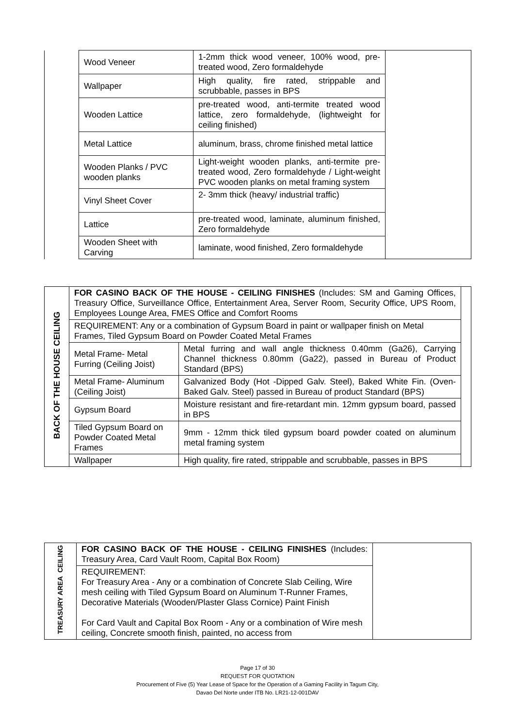| | Wood Veneer | 1-2mm thick wood veneer, 100% wood, pre-treated wood, Zero formaldehyde | |
| | Wallpaper | High quality, fire rated, strippable and scrubbable, passes in BPS | |
| | Wooden Lattice | pre-treated wood, anti-termite treated wood lattice, zero formaldehyde, (lightweight for ceiling finished) | |
| | Metal Lattice | aluminum, brass, chrome finished metal lattice | |
| | Wooden Planks / PVC wooden planks | Light-weight wooden planks, anti-termite pre-treated wood, Zero formaldehyde / Light-weight PVC wooden planks on metal framing system | |
| | Vinyl Sheet Cover | 2- 3mm thick (heavy/ industrial traffic) | |
| | Lattice | pre-treated wood, laminate, aluminum finished, Zero formaldehyde | |
| | Wooden Sheet with Carving | laminate, wood finished, Zero formaldehyde | |
| BACK OF THE HOUSE CEILING | FOR CASINO BACK OF THE HOUSE - CEILING FINISHES (Includes: SM and Gaming Offices, Treasury Office, Surveillance Office, Entertainment Area, Server Room, Security Office, UPS Room, Employees Lounge Area, FMES Office and Comfort Rooms | | |
| | REQUIREMENT: Any or a combination of Gypsum Board in paint or wallpaper finish on Metal Frames, Tiled Gypsum Board on Powder Coated Metal Frames | | |
| | Metal Frame- Metal Furring (Ceiling Joist) | Metal furring and wall angle thickness 0.40mm (Ga26), Carrying Channel thickness 0.80mm (Ga22), passed in Bureau of Product Standard (BPS) | |
| | Metal Frame- Aluminum (Ceiling Joist) | Galvanized Body (Hot -Dipped Galv. Steel), Baked White Fin. (Oven-Baked Galv. Steel) passed in Bureau of product Standard (BPS) | |
| | Gypsum Board | Moisture resistant and fire-retardant min. 12mm gypsum board, passed in BPS | |
| | Tiled Gypsum Board on Powder Coated Metal Frames | 9mm - 12mm thick tiled gypsum board powder coated on aluminum metal framing system | |
| | Wallpaper | High quality, fire rated, strippable and scrubbable, passes in BPS | |
| TREASURY AREA CEILING | FOR CASINO BACK OF THE HOUSE - CEILING FINISHES (Includes: Treasury Area, Card Vault Room, Capital Box Room) | |
| | REQUIREMENT: For Treasury Area - Any or a combination of Concrete Slab Ceiling, Wire mesh ceiling with Tiled Gypsum Board on Aluminum T-Runner Frames, Decorative Materials (Wooden/Plaster Glass Cornice) Paint Finish For Card Vault and Capital Box Room - Any or a combination of Wire mesh ceiling, Concrete smooth finish, painted, no access from | |
Page 17 of 30
REQUEST FOR QUOTATION
Procurement of Five (5) Year Lease of Space for the Operation of a Gaming Facility in Tagum City,
Davao Del Norte under ITB No. LR21-12-001DAV